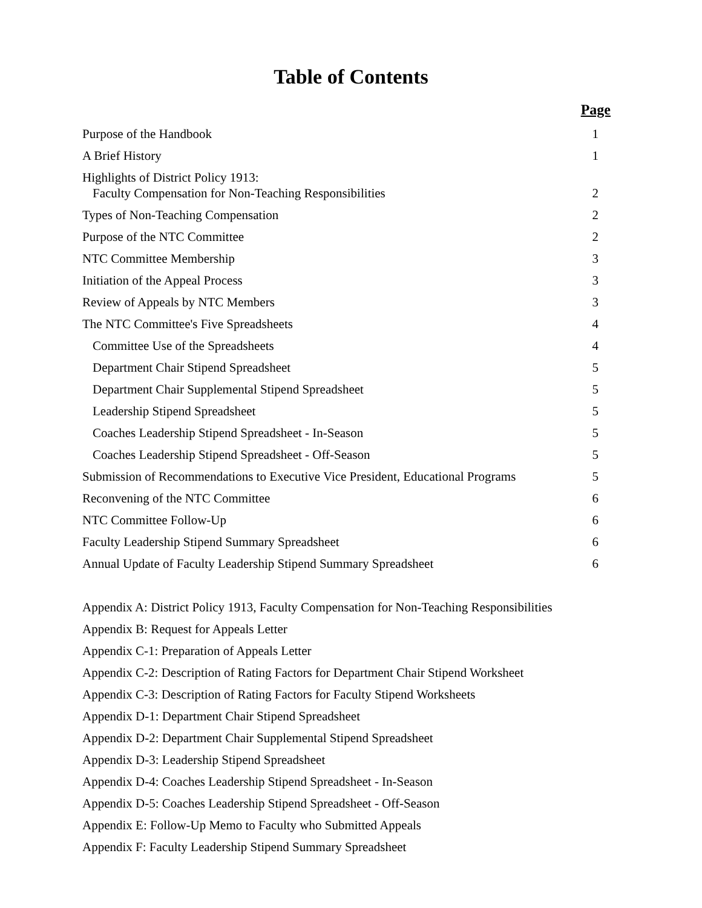Table of Contents
Page
Purpose of the Handbook 1
A Brief History 1
Highlights of District Policy 1913:
Faculty Compensation for Non-Teaching Responsibilities 2
Types of Non-Teaching Compensation 2
Purpose of the NTC Committee 2
NTC Committee Membership 3
Initiation of the Appeal Process 3
Review of Appeals by NTC Members 3
The NTC Committee's Five Spreadsheets 4
Committee Use of the Spreadsheets 4
Department Chair Stipend Spreadsheet 5
Department Chair Supplemental Stipend Spreadsheet 5
Leadership Stipend Spreadsheet 5
Coaches Leadership Stipend Spreadsheet - In-Season 5
Coaches Leadership Stipend Spreadsheet - Off-Season 5
Submission of Recommendations to Executive Vice President, Educational Programs 5
Reconvening of the NTC Committee 6
NTC Committee Follow-Up 6
Faculty Leadership Stipend Summary Spreadsheet 6
Annual Update of Faculty Leadership Stipend Summary Spreadsheet 6
Appendix A: District Policy 1913, Faculty Compensation for Non-Teaching Responsibilities
Appendix B: Request for Appeals Letter
Appendix C-1: Preparation of Appeals Letter
Appendix C-2: Description of Rating Factors for Department Chair Stipend Worksheet
Appendix C-3: Description of Rating Factors for Faculty Stipend Worksheets
Appendix D-1: Department Chair Stipend Spreadsheet
Appendix D-2: Department Chair Supplemental Stipend Spreadsheet
Appendix D-3: Leadership Stipend Spreadsheet
Appendix D-4: Coaches Leadership Stipend Spreadsheet - In-Season
Appendix D-5: Coaches Leadership Stipend Spreadsheet - Off-Season
Appendix E: Follow-Up Memo to Faculty who Submitted Appeals
Appendix F: Faculty Leadership Stipend Summary Spreadsheet